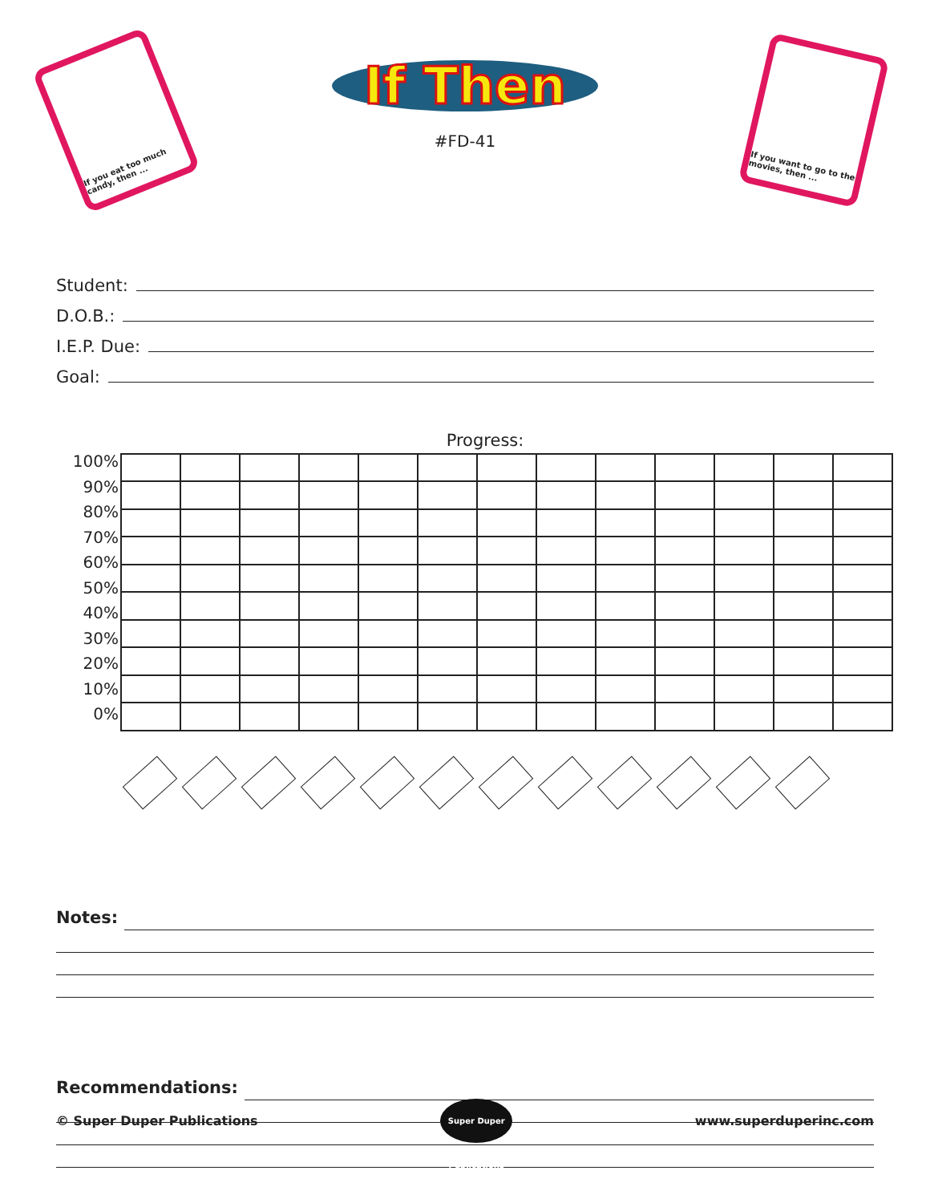If you eat too much candy, then ...
If Then
#FD-41
If you want to go to the movies, then ...
Student:
D.O.B.:
I.E.P. Due:
Goal:
Progress:
100%
90%
80%
70%
60%
50%
40%
30%
20%
10%
0%
Notes:
Recommendations:
© Super Duper Publications
Super Duper Publications
www.superduperinc.com